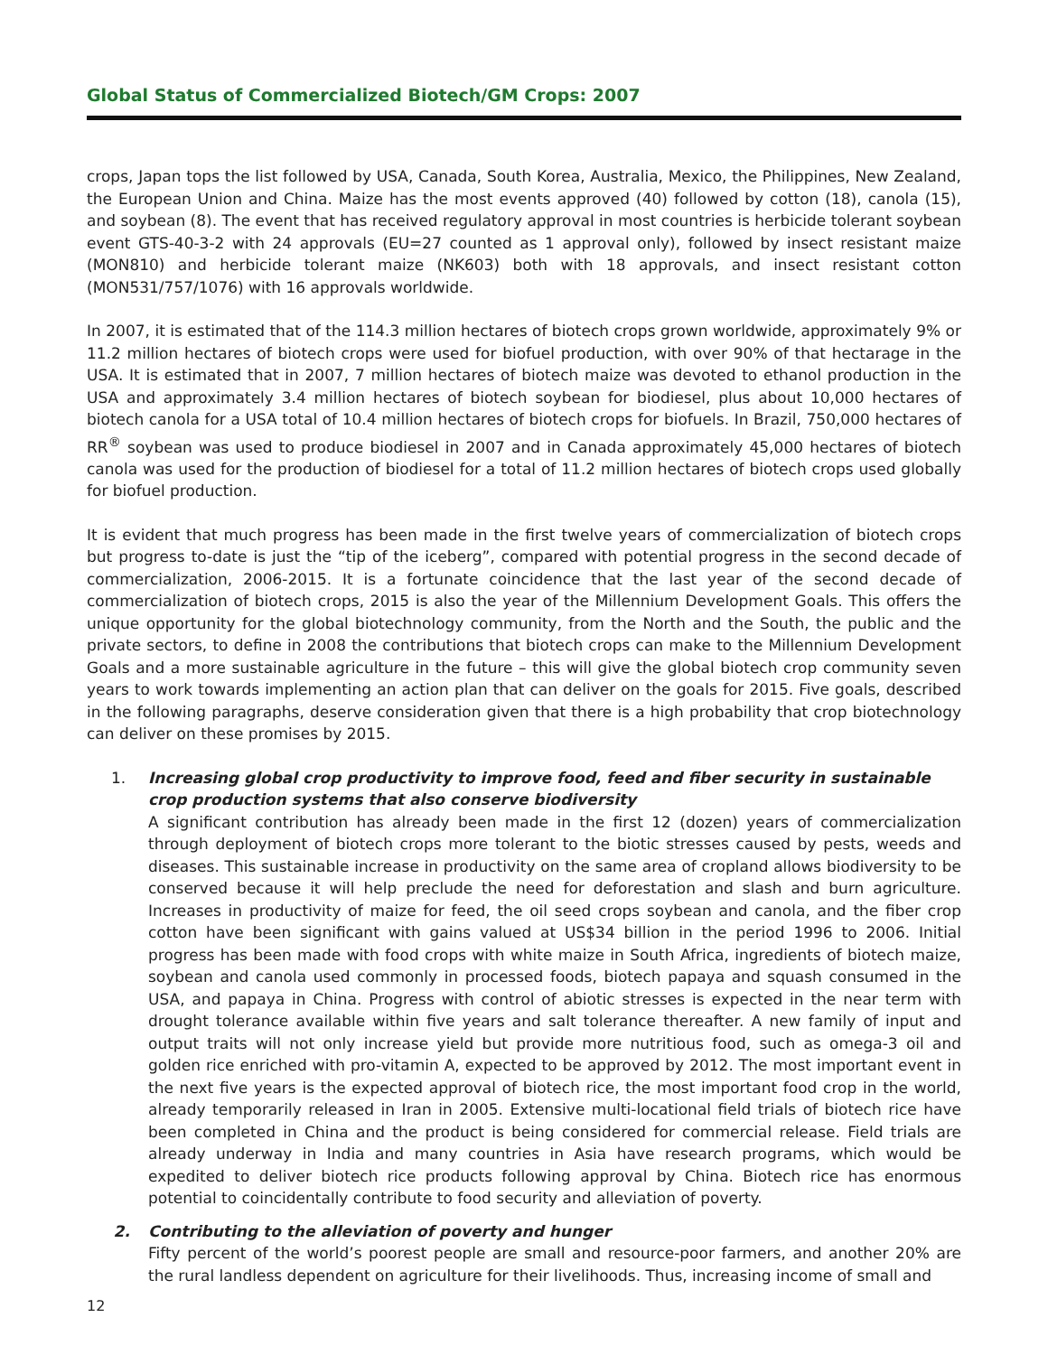Global Status of Commercialized Biotech/GM Crops: 2007
crops, Japan tops the list followed by USA, Canada, South Korea, Australia, Mexico, the Philippines, New Zealand, the European Union and China. Maize has the most events approved (40) followed by cotton (18), canola (15), and soybean (8). The event that has received regulatory approval in most countries is herbicide tolerant soybean event GTS-40-3-2 with 24 approvals (EU=27 counted as 1 approval only), followed by insect resistant maize (MON810) and herbicide tolerant maize (NK603) both with 18 approvals, and insect resistant cotton (MON531/757/1076) with 16 approvals worldwide.
In 2007, it is estimated that of the 114.3 million hectares of biotech crops grown worldwide, approximately 9% or 11.2 million hectares of biotech crops were used for biofuel production, with over 90% of that hectarage in the USA. It is estimated that in 2007, 7 million hectares of biotech maize was devoted to ethanol production in the USA and approximately 3.4 million hectares of biotech soybean for biodiesel, plus about 10,000 hectares of biotech canola for a USA total of 10.4 million hectares of biotech crops for biofuels. In Brazil, 750,000 hectares of RR<sup>®</sup> soybean was used to produce biodiesel in 2007 and in Canada approximately 45,000 hectares of biotech canola was used for the production of biodiesel for a total of 11.2 million hectares of biotech crops used globally for biofuel production.
It is evident that much progress has been made in the first twelve years of commercialization of biotech crops but progress to-date is just the “tip of the iceberg”, compared with potential progress in the second decade of commercialization, 2006-2015. It is a fortunate coincidence that the last year of the second decade of commercialization of biotech crops, 2015 is also the year of the Millennium Development Goals. This offers the unique opportunity for the global biotechnology community, from the North and the South, the public and the private sectors, to define in 2008 the contributions that biotech crops can make to the Millennium Development Goals and a more sustainable agriculture in the future – this will give the global biotech crop community seven years to work towards implementing an action plan that can deliver on the goals for 2015. Five goals, described in the following paragraphs, deserve consideration given that there is a high probability that crop biotechnology can deliver on these promises by 2015.
1.
Increasing global crop productivity to improve food, feed and fiber security in sustainable crop production systems that also conserve biodiversity
A significant contribution has already been made in the first 12 (dozen) years of commercialization through deployment of biotech crops more tolerant to the biotic stresses caused by pests, weeds and diseases. This sustainable increase in productivity on the same area of cropland allows biodiversity to be conserved because it will help preclude the need for deforestation and slash and burn agriculture. Increases in productivity of maize for feed, the oil seed crops soybean and canola, and the fiber crop cotton have been significant with gains valued at US$34 billion in the period 1996 to 2006. Initial progress has been made with food crops with white maize in South Africa, ingredients of biotech maize, soybean and canola used commonly in processed foods, biotech papaya and squash consumed in the USA, and papaya in China. Progress with control of abiotic stresses is expected in the near term with drought tolerance available within five years and salt tolerance thereafter. A new family of input and output traits will not only increase yield but provide more nutritious food, such as omega-3 oil and golden rice enriched with pro-vitamin A, expected to be approved by 2012. The most important event in the next five years is the expected approval of biotech rice, the most important food crop in the world, already temporarily released in Iran in 2005. Extensive multi-locational field trials of biotech rice have been completed in China and the product is being considered for commercial release. Field trials are already underway in India and many countries in Asia have research programs, which would be expedited to deliver biotech rice products following approval by China. Biotech rice has enormous potential to coincidentally contribute to food security and alleviation of poverty.
2.
Contributing to the alleviation of poverty and hunger
Fifty percent of the world’s poorest people are small and resource-poor farmers, and another 20% are the rural landless dependent on agriculture for their livelihoods. Thus, increasing income of small and
12